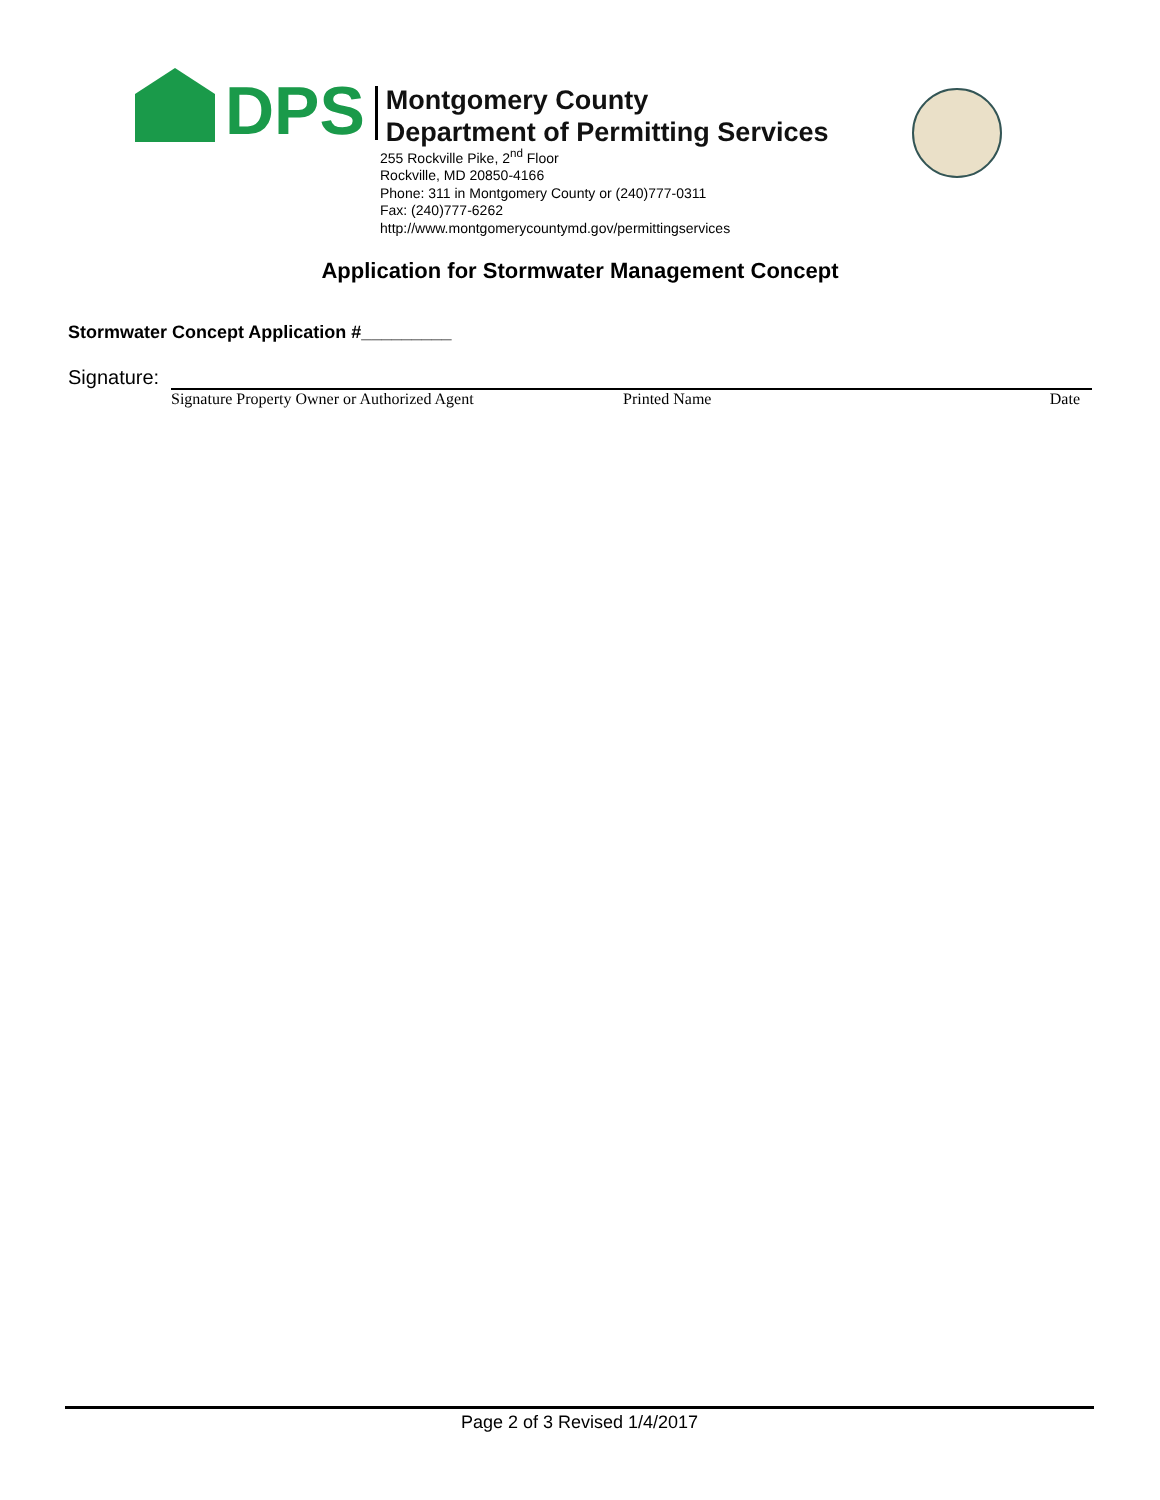DPS
Montgomery County
Department of Permitting Services
255 Rockville Pike, 2<sup>nd</sup> Floor
Rockville, MD 20850-4166
Phone: 311 in Montgomery County or (240)777-0311
Fax: (240)777-6262
http://www.montgomerycountymd.gov/permittingservices
Application for Stormwater Management Concept
Stormwater Concept Application #_________
Signature:
Signature Property Owner or Authorized Agent Printed Name Date
Page 2 of 3 Revised 1/4/2017